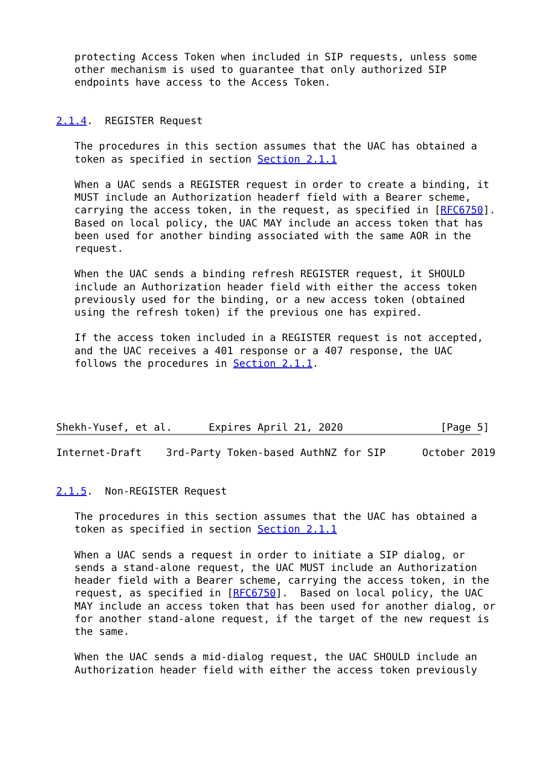protecting Access Token when included in SIP requests, unless some
   other mechanism is used to guarantee that only authorized SIP
   endpoints have access to the Access Token.


2.1.4.  REGISTER Request

   The procedures in this section assumes that the UAC has obtained a
   token as specified in section Section 2.1.1

   When a UAC sends a REGISTER request in order to create a binding, it
   MUST include an Authorization headerf field with a Bearer scheme,
   carrying the access token, in the request, as specified in [RFC6750].
   Based on local policy, the UAC MAY include an access token that has
   been used for another binding associated with the same AOR in the
   request.

   When the UAC sends a binding refresh REGISTER request, it SHOULD
   include an Authorization header field with either the access token
   previously used for the binding, or a new access token (obtained
   using the refresh token) if the previous one has expired.

   If the access token included in a REGISTER request is not accepted,
   and the UAC receives a 401 response or a 407 response, the UAC
   follows the procedures in Section 2.1.1.




Shekh-Yusef, et al.      Expires April 21, 2020                [Page 5]
Internet-Draft    3rd-Party Token-based AuthNZ for SIP      October 2019


2.1.5.  Non-REGISTER Request

   The procedures in this section assumes that the UAC has obtained a
   token as specified in section Section 2.1.1

   When a UAC sends a request in order to initiate a SIP dialog, or
   sends a stand-alone request, the UAC MUST include an Authorization
   header field with a Bearer scheme, carrying the access token, in the
   request, as specified in [RFC6750].  Based on local policy, the UAC
   MAY include an access token that has been used for another dialog, or
   for another stand-alone request, if the target of the new request is
   the same.

   When the UAC sends a mid-dialog request, the UAC SHOULD include an
   Authorization header field with either the access token previously